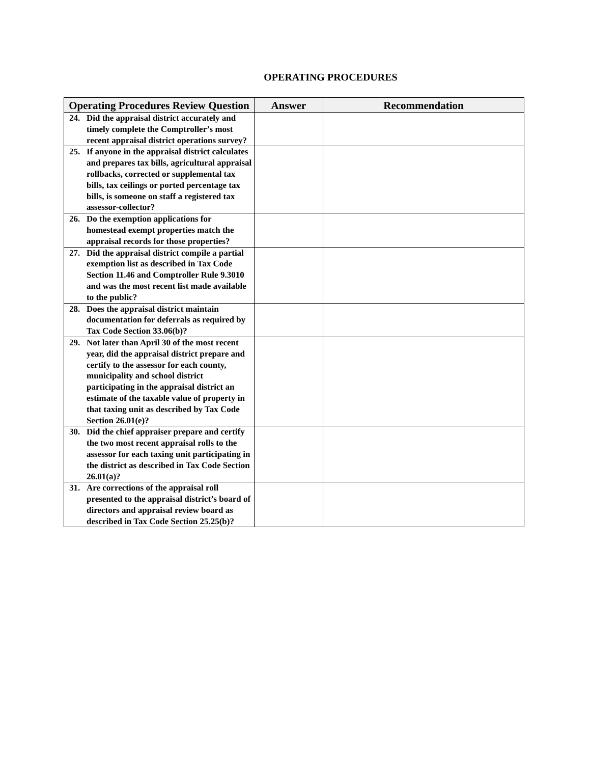OPERATING PROCEDURES
| Operating Procedures Review Question | Answer | Recommendation |
| --- | --- | --- |
| 24. Did the appraisal district accurately and timely complete the Comptroller’s most recent appraisal district operations survey? | | |
| 25. If anyone in the appraisal district calculates and prepares tax bills, agricultural appraisal rollbacks, corrected or supplemental tax bills, tax ceilings or ported percentage tax bills, is someone on staff a registered tax assessor-collector? | | |
| 26. Do the exemption applications for homestead exempt properties match the appraisal records for those properties? | | |
| 27. Did the appraisal district compile a partial exemption list as described in Tax Code Section 11.46 and Comptroller Rule 9.3010 and was the most recent list made available to the public? | | |
| 28. Does the appraisal district maintain documentation for deferrals as required by Tax Code Section 33.06(b)? | | |
| 29. Not later than April 30 of the most recent year, did the appraisal district prepare and certify to the assessor for each county, municipality and school district participating in the appraisal district an estimate of the taxable value of property in that taxing unit as described by Tax Code Section 26.01(e)? | | |
| 30. Did the chief appraiser prepare and certify the two most recent appraisal rolls to the assessor for each taxing unit participating in the district as described in Tax Code Section 26.01(a)? | | |
| 31. Are corrections of the appraisal roll presented to the appraisal district’s board of directors and appraisal review board as described in Tax Code Section 25.25(b)? | | |